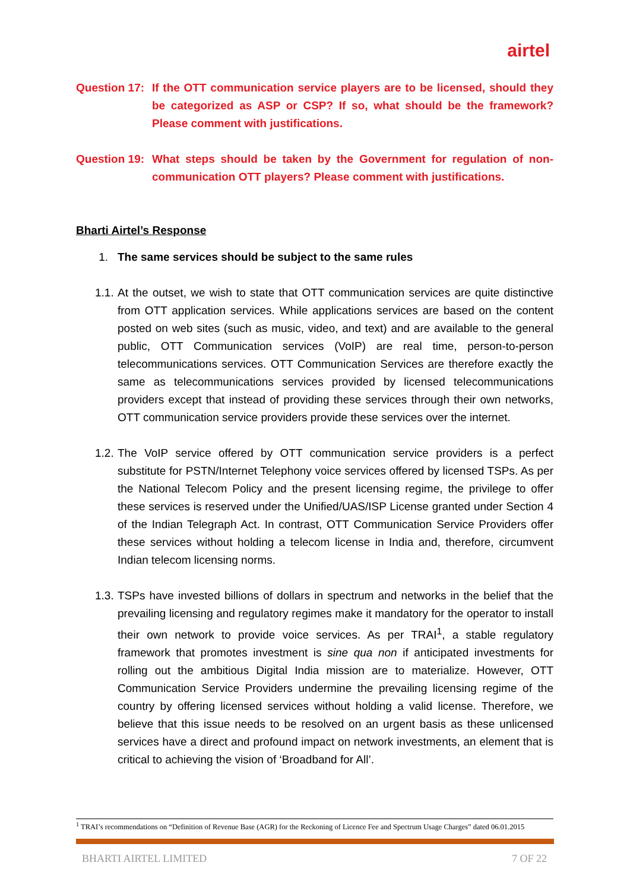airtel
Question 17:
If the OTT communication service players are to be licensed, should they be categorized as ASP or CSP? If so, what should be the framework? Please comment with justifications.
Question 19:
What steps should be taken by the Government for regulation of non-communication OTT players? Please comment with justifications.
Bharti Airtel’s Response
1. The same services should be subject to the same rules
1.1. At the outset, we wish to state that OTT communication services are quite distinctive from OTT application services. While applications services are based on the content posted on web sites (such as music, video, and text) and are available to the general public, OTT Communication services (VoIP) are real time, person-to-person telecommunications services. OTT Communication Services are therefore exactly the same as telecommunications services provided by licensed telecommunications providers except that instead of providing these services through their own networks, OTT communication service providers provide these services over the internet.
1.2. The VoIP service offered by OTT communication service providers is a perfect substitute for PSTN/Internet Telephony voice services offered by licensed TSPs. As per the National Telecom Policy and the present licensing regime, the privilege to offer these services is reserved under the Unified/UAS/ISP License granted under Section 4 of the Indian Telegraph Act. In contrast, OTT Communication Service Providers offer these services without holding a telecom license in India and, therefore, circumvent Indian telecom licensing norms.
1.3. TSPs have invested billions of dollars in spectrum and networks in the belief that the prevailing licensing and regulatory regimes make it mandatory for the operator to install their own network to provide voice services. As per TRAI<sup>1</sup>, a stable regulatory framework that promotes investment is sine qua non if anticipated investments for rolling out the ambitious Digital India mission are to materialize. However, OTT Communication Service Providers undermine the prevailing licensing regime of the country by offering licensed services without holding a valid license. Therefore, we believe that this issue needs to be resolved on an urgent basis as these unlicensed services have a direct and profound impact on network investments, an element that is critical to achieving the vision of ‘Broadband for All’.
<sup>1</sup> TRAI’s recommendations on “Definition of Revenue Base (AGR) for the Reckoning of Licence Fee and Spectrum Usage Charges” dated 06.01.2015
BHARTI AIRTEL LIMITED 7 OF 22